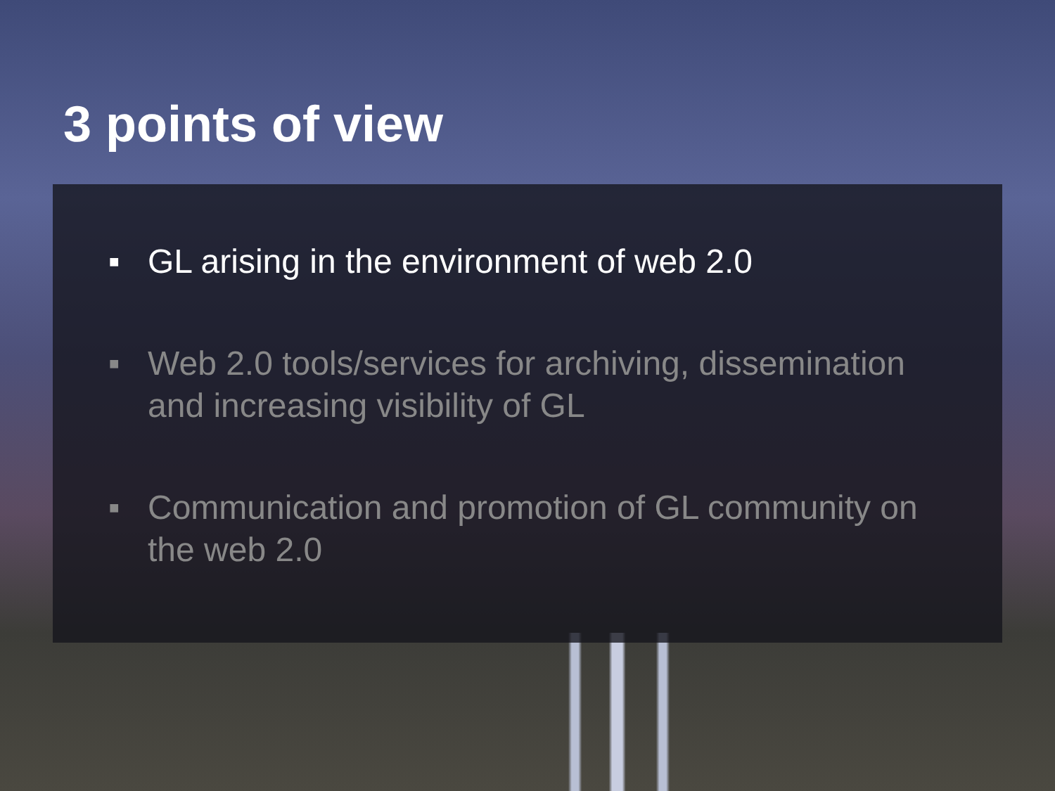3 points of view
■ GL arising in the environment of web 2.0
■ Web 2.0 tools/services for archiving, dissemination and increasing visibility of GL
■ Communication and promotion of GL community on the web 2.0